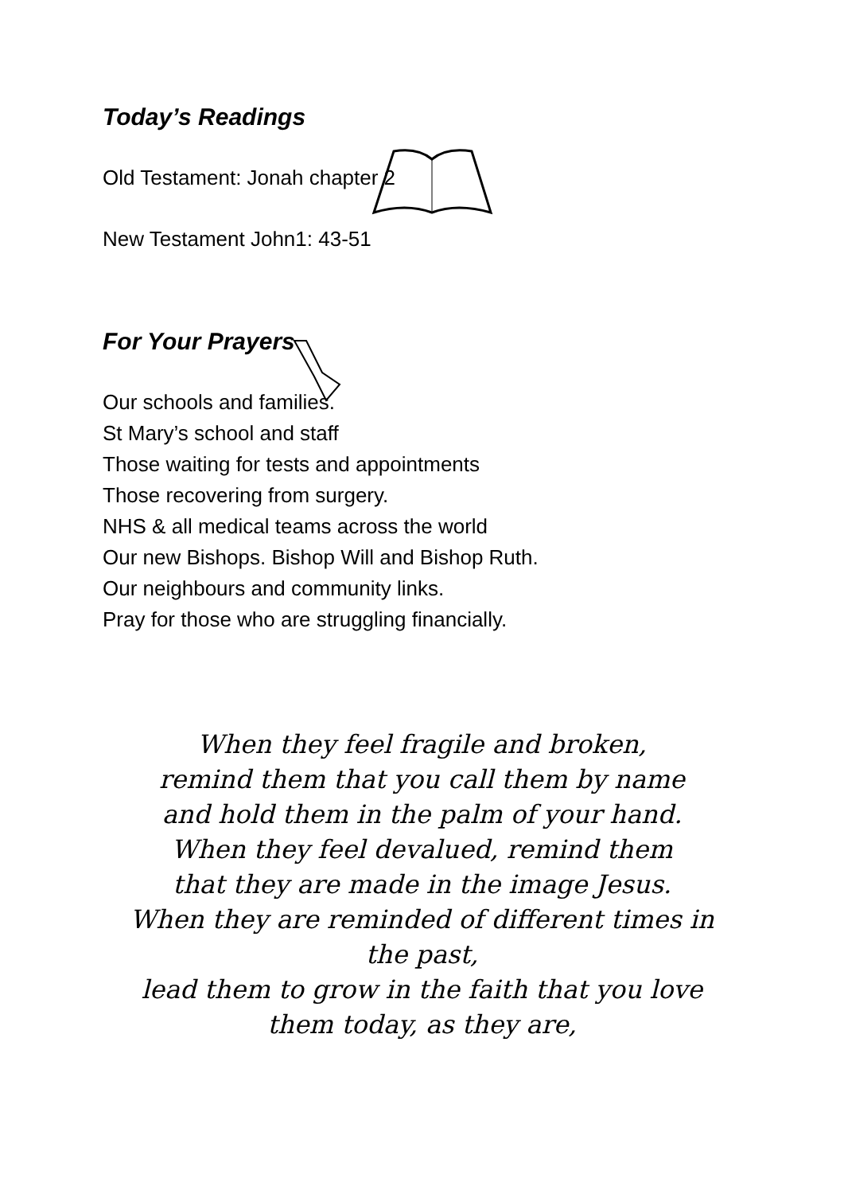Today’s Readings
Old Testament: Jonah chapter 2
New Testament John1: 43-51
For Your Prayers
Our schools and families.
St Mary’s school and staff
Those waiting for tests and appointments
Those recovering from surgery.
NHS & all medical teams across the world
Our new Bishops. Bishop Will and Bishop Ruth.
Our neighbours and community links.
Pray for those who are struggling financially.
When they feel fragile and broken,
remind them that you call them by name
and hold them in the palm of your hand.
When they feel devalued, remind them
that they are made in the image Jesus.
When they are reminded of different times in
the past,
lead them to grow in the faith that you love
them today, as they are,